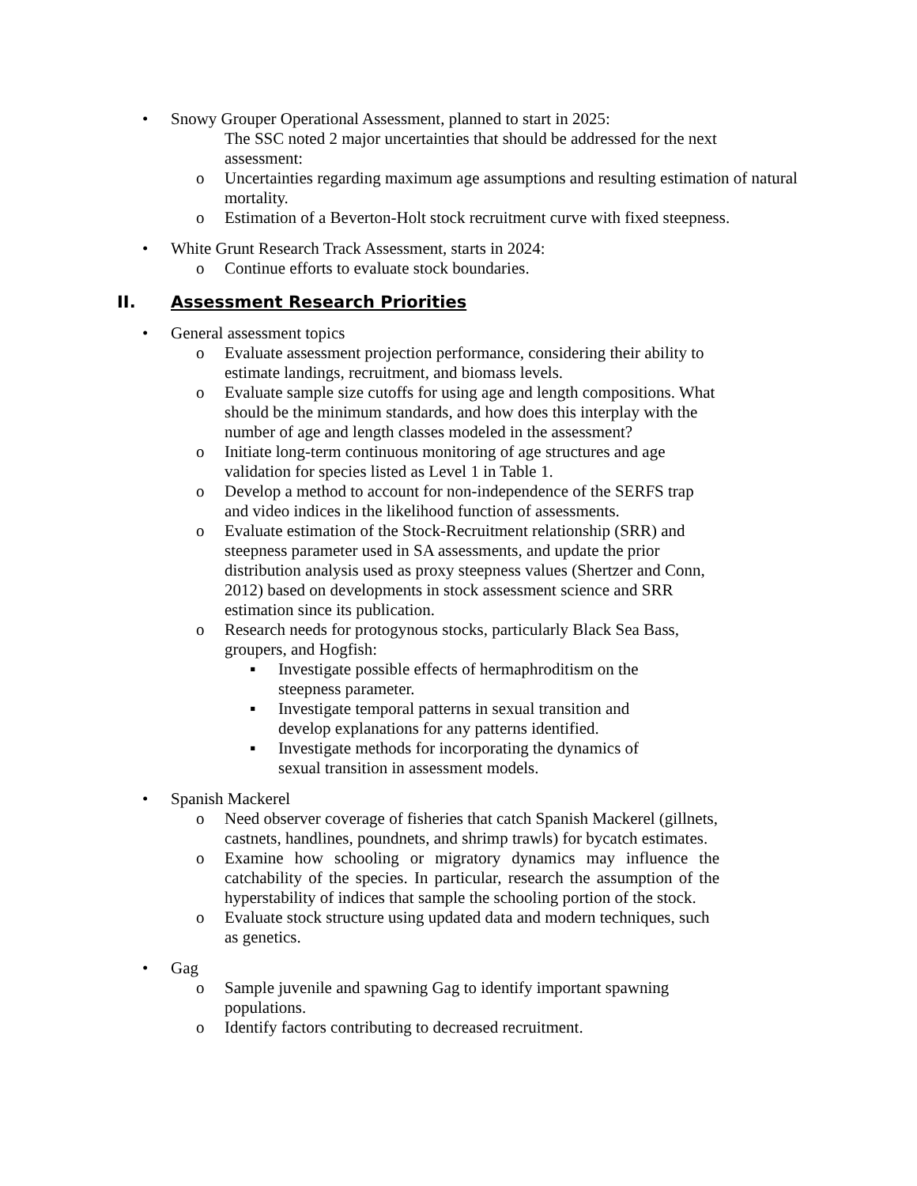• Snowy Grouper Operational Assessment, planned to start in 2025:
The SSC noted 2 major uncertainties that should be addressed for the next assessment:
o Uncertainties regarding maximum age assumptions and resulting estimation of natural mortality.
o Estimation of a Beverton-Holt stock recruitment curve with fixed steepness.
• White Grunt Research Track Assessment, starts in 2024:
o Continue efforts to evaluate stock boundaries.
II. Assessment Research Priorities
• General assessment topics
o Evaluate assessment projection performance, considering their ability to estimate landings, recruitment, and biomass levels.
o Evaluate sample size cutoffs for using age and length compositions. What should be the minimum standards, and how does this interplay with the number of age and length classes modeled in the assessment?
o Initiate long-term continuous monitoring of age structures and age validation for species listed as Level 1 in Table 1.
o Develop a method to account for non-independence of the SERFS trap and video indices in the likelihood function of assessments.
o Evaluate estimation of the Stock-Recruitment relationship (SRR) and steepness parameter used in SA assessments, and update the prior distribution analysis used as proxy steepness values (Shertzer and Conn, 2012) based on developments in stock assessment science and SRR estimation since its publication.
o Research needs for protogynous stocks, particularly Black Sea Bass, groupers, and Hogfish:
▪ Investigate possible effects of hermaphroditism on the steepness parameter.
▪ Investigate temporal patterns in sexual transition and develop explanations for any patterns identified.
▪ Investigate methods for incorporating the dynamics of sexual transition in assessment models.
• Spanish Mackerel
o Need observer coverage of fisheries that catch Spanish Mackerel (gillnets, castnets, handlines, poundnets, and shrimp trawls) for bycatch estimates.
o Examine how schooling or migratory dynamics may influence the catchability of the species. In particular, research the assumption of the hyperstability of indices that sample the schooling portion of the stock.
o Evaluate stock structure using updated data and modern techniques, such as genetics.
• Gag
o Sample juvenile and spawning Gag to identify important spawning populations.
o Identify factors contributing to decreased recruitment.